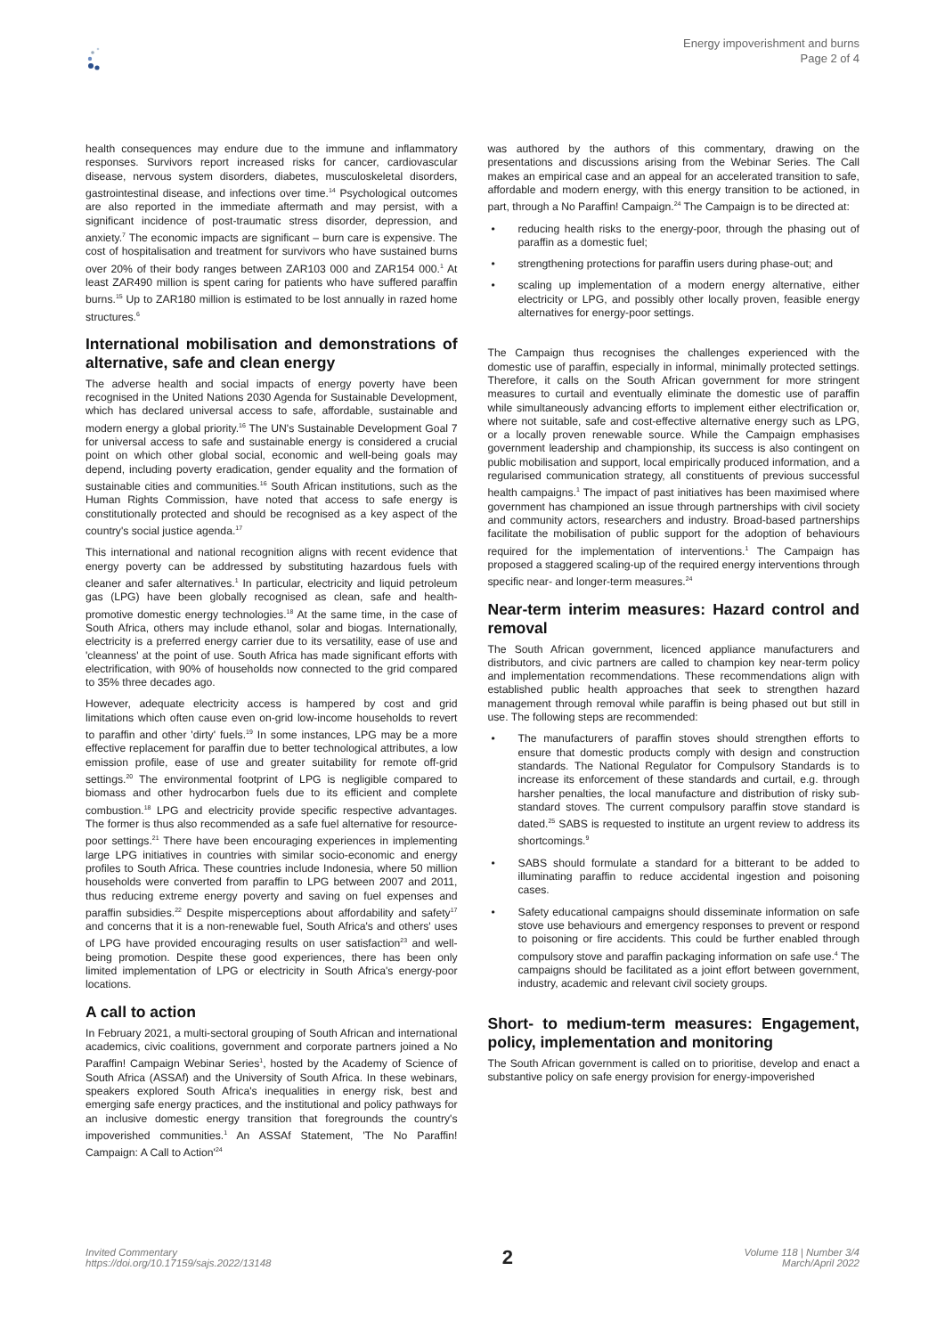Energy impoverishment and burns
Page 2 of 4
health consequences may endure due to the immune and inflammatory responses. Survivors report increased risks for cancer, cardiovascular disease, nervous system disorders, diabetes, musculoskeletal disorders, gastrointestinal disease, and infections over time.<sup>14</sup> Psychological outcomes are also reported in the immediate aftermath and may persist, with a significant incidence of post-traumatic stress disorder, depression, and anxiety.<sup>7</sup> The economic impacts are significant – burn care is expensive. The cost of hospitalisation and treatment for survivors who have sustained burns over 20% of their body ranges between ZAR103 000 and ZAR154 000.<sup>1</sup> At least ZAR490 million is spent caring for patients who have suffered paraffin burns.<sup>15</sup> Up to ZAR180 million is estimated to be lost annually in razed home structures.<sup>6</sup>
International mobilisation and demonstrations of alternative, safe and clean energy
The adverse health and social impacts of energy poverty have been recognised in the United Nations 2030 Agenda for Sustainable Development, which has declared universal access to safe, affordable, sustainable and modern energy a global priority.<sup>16</sup> The UN's Sustainable Development Goal 7 for universal access to safe and sustainable energy is considered a crucial point on which other global social, economic and well-being goals may depend, including poverty eradication, gender equality and the formation of sustainable cities and communities.<sup>16</sup> South African institutions, such as the Human Rights Commission, have noted that access to safe energy is constitutionally protected and should be recognised as a key aspect of the country's social justice agenda.<sup>17</sup>
This international and national recognition aligns with recent evidence that energy poverty can be addressed by substituting hazardous fuels with cleaner and safer alternatives.<sup>1</sup> In particular, electricity and liquid petroleum gas (LPG) have been globally recognised as clean, safe and health-promotive domestic energy technologies.<sup>18</sup> At the same time, in the case of South Africa, others may include ethanol, solar and biogas. Internationally, electricity is a preferred energy carrier due to its versatility, ease of use and 'cleanness' at the point of use. South Africa has made significant efforts with electrification, with 90% of households now connected to the grid compared to 35% three decades ago.
However, adequate electricity access is hampered by cost and grid limitations which often cause even on-grid low-income households to revert to paraffin and other 'dirty' fuels.<sup>19</sup> In some instances, LPG may be a more effective replacement for paraffin due to better technological attributes, a low emission profile, ease of use and greater suitability for remote off-grid settings.<sup>20</sup> The environmental footprint of LPG is negligible compared to biomass and other hydrocarbon fuels due to its efficient and complete combustion.<sup>18</sup> LPG and electricity provide specific respective advantages. The former is thus also recommended as a safe fuel alternative for resource-poor settings.<sup>21</sup> There have been encouraging experiences in implementing large LPG initiatives in countries with similar socio-economic and energy profiles to South Africa. These countries include Indonesia, where 50 million households were converted from paraffin to LPG between 2007 and 2011, thus reducing extreme energy poverty and saving on fuel expenses and paraffin subsidies.<sup>22</sup> Despite misperceptions about affordability and safety<sup>17</sup> and concerns that it is a non-renewable fuel, South Africa's and others' uses of LPG have provided encouraging results on user satisfaction<sup>23</sup> and well-being promotion. Despite these good experiences, there has been only limited implementation of LPG or electricity in South Africa's energy-poor locations.
A call to action
In February 2021, a multi-sectoral grouping of South African and international academics, civic coalitions, government and corporate partners joined a No Paraffin! Campaign Webinar Series<sup>1</sup>, hosted by the Academy of Science of South Africa (ASSAf) and the University of South Africa. In these webinars, speakers explored South Africa's inequalities in energy risk, best and emerging safe energy practices, and the institutional and policy pathways for an inclusive domestic energy transition that foregrounds the country's impoverished communities.<sup>1</sup> An ASSAf Statement, 'The No Paraffin! Campaign: A Call to Action'<sup>24</sup>
was authored by the authors of this commentary, drawing on the presentations and discussions arising from the Webinar Series. The Call makes an empirical case and an appeal for an accelerated transition to safe, affordable and modern energy, with this energy transition to be actioned, in part, through a No Paraffin! Campaign.<sup>24</sup> The Campaign is to be directed at:
• reducing health risks to the energy-poor, through the phasing out of paraffin as a domestic fuel;
• strengthening protections for paraffin users during phase-out; and
• scaling up implementation of a modern energy alternative, either electricity or LPG, and possibly other locally proven, feasible energy alternatives for energy-poor settings.
The Campaign thus recognises the challenges experienced with the domestic use of paraffin, especially in informal, minimally protected settings. Therefore, it calls on the South African government for more stringent measures to curtail and eventually eliminate the domestic use of paraffin while simultaneously advancing efforts to implement either electrification or, where not suitable, safe and cost-effective alternative energy such as LPG, or a locally proven renewable source. While the Campaign emphasises government leadership and championship, its success is also contingent on public mobilisation and support, local empirically produced information, and a regularised communication strategy, all constituents of previous successful health campaigns.<sup>1</sup> The impact of past initiatives has been maximised where government has championed an issue through partnerships with civil society and community actors, researchers and industry. Broad-based partnerships facilitate the mobilisation of public support for the adoption of behaviours required for the implementation of interventions.<sup>1</sup> The Campaign has proposed a staggered scaling-up of the required energy interventions through specific near- and longer-term measures.<sup>24</sup>
Near-term interim measures: Hazard control and removal
The South African government, licenced appliance manufacturers and distributors, and civic partners are called to champion key near-term policy and implementation recommendations. These recommendations align with established public health approaches that seek to strengthen hazard management through removal while paraffin is being phased out but still in use. The following steps are recommended:
• The manufacturers of paraffin stoves should strengthen efforts to ensure that domestic products comply with design and construction standards. The National Regulator for Compulsory Standards is to increase its enforcement of these standards and curtail, e.g. through harsher penalties, the local manufacture and distribution of risky sub-standard stoves. The current compulsory paraffin stove standard is dated.<sup>25</sup> SABS is requested to institute an urgent review to address its shortcomings.<sup>9</sup>
• SABS should formulate a standard for a bitterant to be added to illuminating paraffin to reduce accidental ingestion and poisoning cases.
• Safety educational campaigns should disseminate information on safe stove use behaviours and emergency responses to prevent or respond to poisoning or fire accidents. This could be further enabled through compulsory stove and paraffin packaging information on safe use.<sup>4</sup> The campaigns should be facilitated as a joint effort between government, industry, academic and relevant civil society groups.
Short- to medium-term measures: Engagement, policy, implementation and monitoring
The South African government is called on to prioritise, develop and enact a substantive policy on safe energy provision for energy-impoverished
Invited Commentary
https://doi.org/10.17159/sajs.2022/13148
2
Volume 118 | Number 3/4
March/April 2022